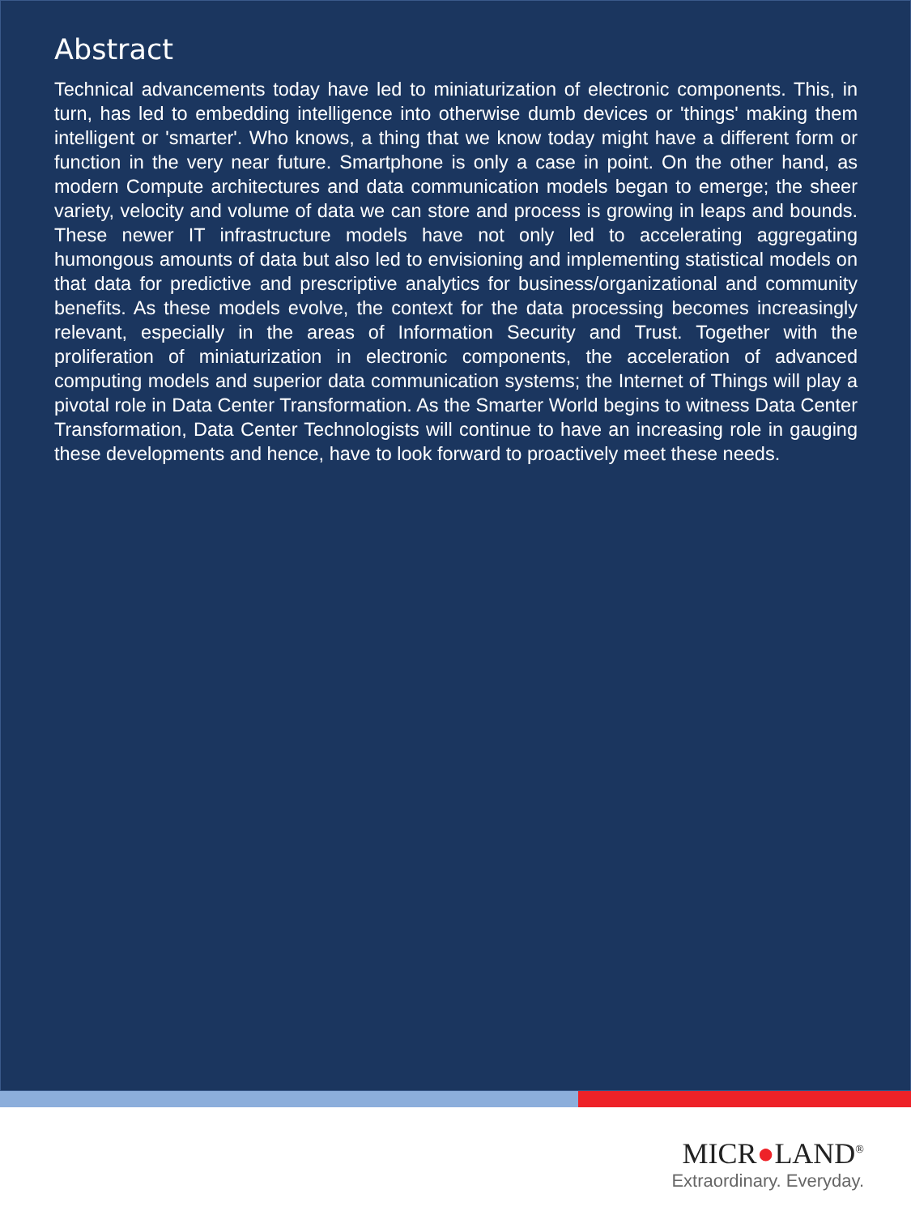Abstract
Technical advancements today have led to miniaturization of electronic components. This, in turn, has led to embedding intelligence into otherwise dumb devices or 'things' making them intelligent or 'smarter'. Who knows, a thing that we know today might have a different form or function in the very near future. Smartphone is only a case in point. On the other hand, as modern Compute architectures and data communication models began to emerge; the sheer variety, velocity and volume of data we can store and process is growing in leaps and bounds. These newer IT infrastructure models have not only led to accelerating aggregating humongous amounts of data but also led to envisioning and implementing statistical models on that data for predictive and prescriptive analytics for business/organizational and community benefits. As these models evolve, the context for the data processing becomes increasingly relevant, especially in the areas of Information Security and Trust. Together with the proliferation of miniaturization in electronic components, the acceleration of advanced computing models and superior data communication systems; the Internet of Things will play a pivotal role in Data Center Transformation. As the Smarter World begins to witness Data Center Transformation, Data Center Technologists will continue to have an increasing role in gauging these developments and hence, have to look forward to proactively meet these needs.
MICR●LAND<sup>®</sup>
Extraordinary. Everyday.